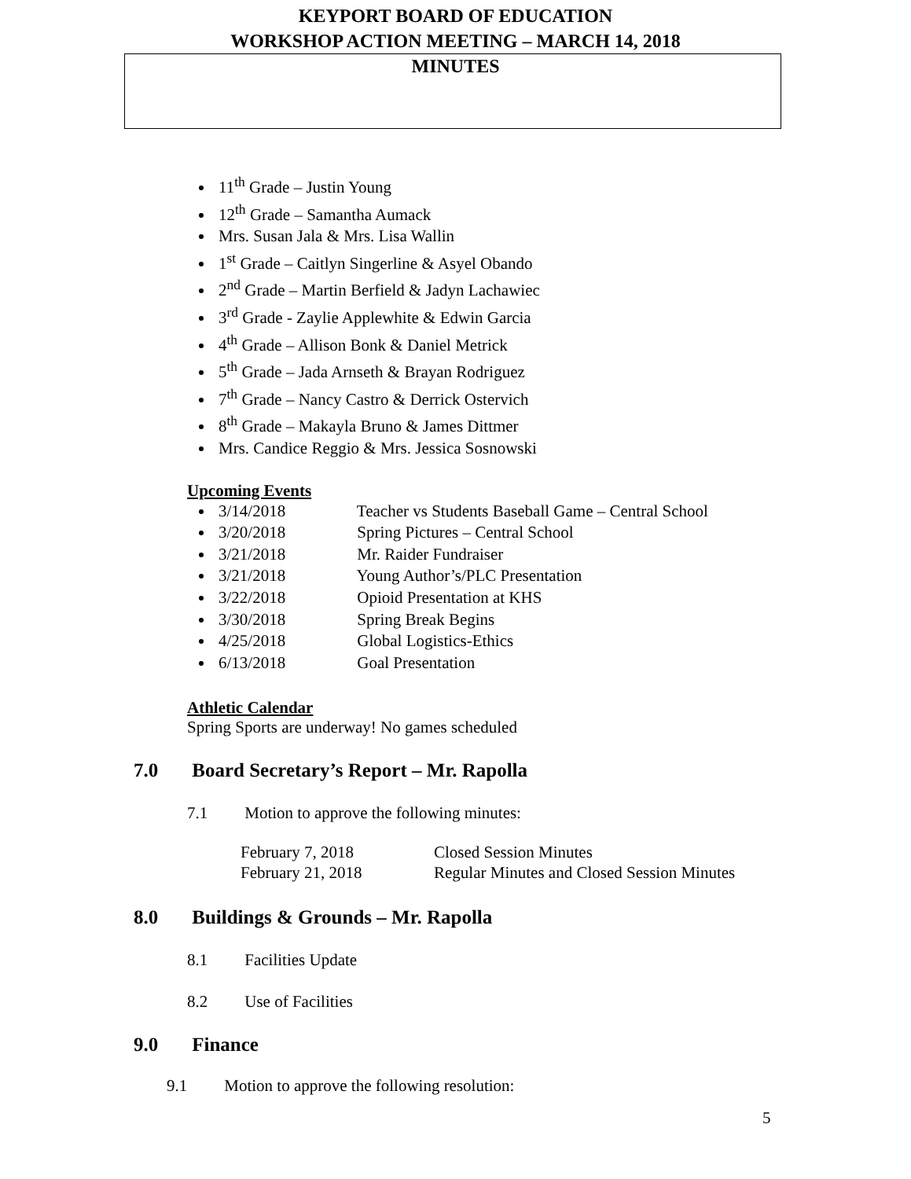KEYPORT BOARD OF EDUCATION
WORKSHOP ACTION MEETING – MARCH 14, 2018
MINUTES
11<sup>th</sup> Grade – Justin Young
12<sup>th</sup> Grade – Samantha Aumack
Mrs. Susan Jala & Mrs. Lisa Wallin
1<sup>st</sup> Grade – Caitlyn Singerline & Asyel Obando
2<sup>nd</sup> Grade – Martin Berfield & Jadyn Lachawiec
3<sup>rd</sup> Grade - Zaylie Applewhite & Edwin Garcia
4<sup>th</sup> Grade – Allison Bonk & Daniel Metrick
5<sup>th</sup> Grade – Jada Arnseth & Brayan Rodriguez
7<sup>th</sup> Grade – Nancy Castro & Derrick Ostervich
8<sup>th</sup> Grade – Makayla Bruno & James Dittmer
Mrs. Candice Reggio & Mrs. Jessica Sosnowski
Upcoming Events
3/14/2018 Teacher vs Students Baseball Game – Central School
3/20/2018 Spring Pictures – Central School
3/21/2018 Mr. Raider Fundraiser
3/21/2018 Young Author’s/PLC Presentation
3/22/2018 Opioid Presentation at KHS
3/30/2018 Spring Break Begins
4/25/2018 Global Logistics-Ethics
6/13/2018 Goal Presentation
Athletic Calendar
Spring Sports are underway! No games scheduled
7.0 Board Secretary’s Report – Mr. Rapolla
7.1 Motion to approve the following minutes:
| February 7, 2018 | Closed Session Minutes |
| February 21, 2018 | Regular Minutes and Closed Session Minutes |
8.0 Buildings & Grounds – Mr. Rapolla
8.1 Facilities Update
8.2 Use of Facilities
9.0 Finance
9.1 Motion to approve the following resolution:
5